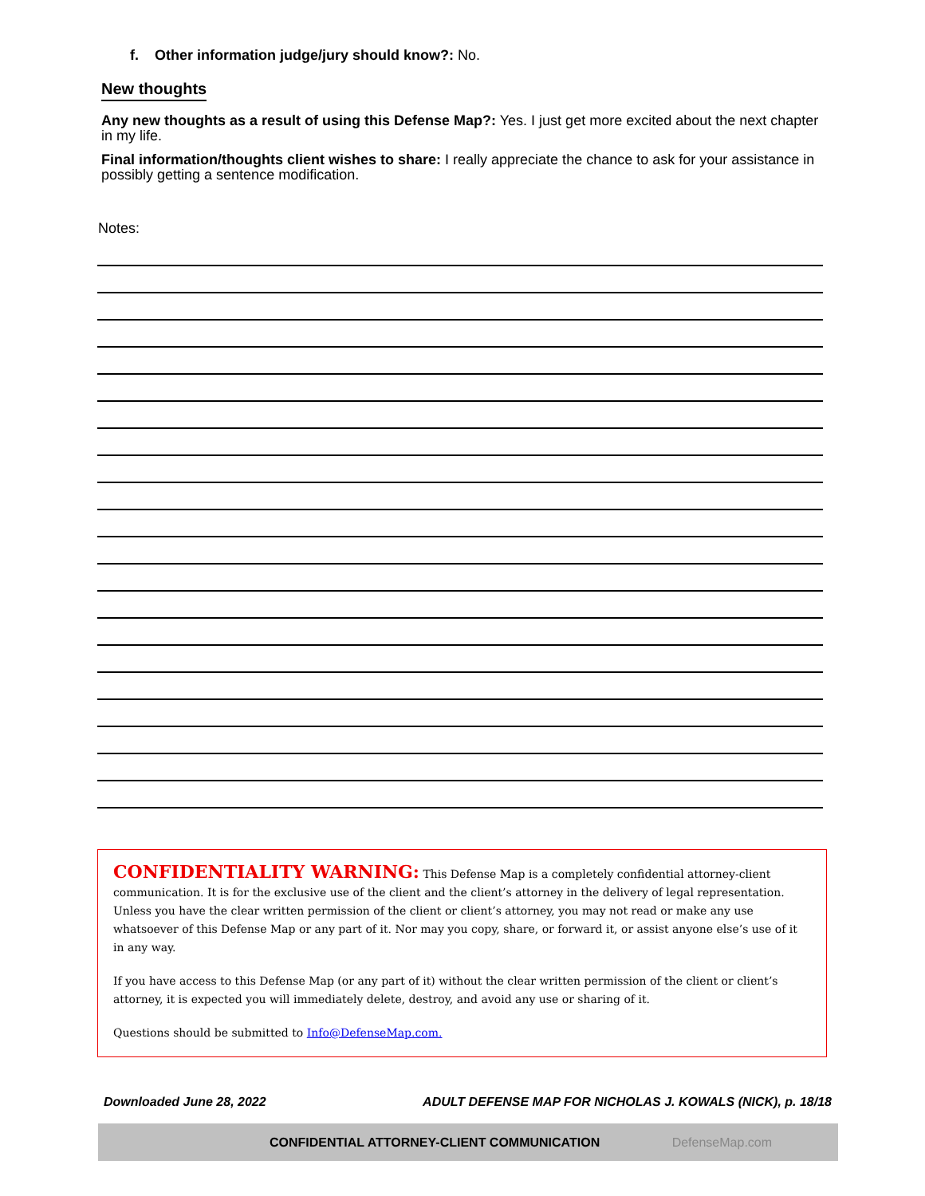f. Other information judge/jury should know?: No.
New thoughts
Any new thoughts as a result of using this Defense Map?: Yes. I just get more excited about the next chapter in my life.
Final information/thoughts client wishes to share: I really appreciate the chance to ask for your assistance in possibly getting a sentence modification.
Notes:
CONFIDENTIALITY WARNING: This Defense Map is a completely confidential attorney-client communication. It is for the exclusive use of the client and the client’s attorney in the delivery of legal representation. Unless you have the clear written permission of the client or client’s attorney, you may not read or make any use whatsoever of this Defense Map or any part of it. Nor may you copy, share, or forward it, or assist anyone else’s use of it in any way.
If you have access to this Defense Map (or any part of it) without the clear written permission of the client or client’s attorney, it is expected you will immediately delete, destroy, and avoid any use or sharing of it.
Questions should be submitted to Info@DefenseMap.com.
Downloaded June 28, 2022 ADULT DEFENSE MAP FOR NICHOLAS J. KOWALS (NICK), p. 18/18
CONFIDENTIAL ATTORNEY-CLIENT COMMUNICATION DefenseMap.com